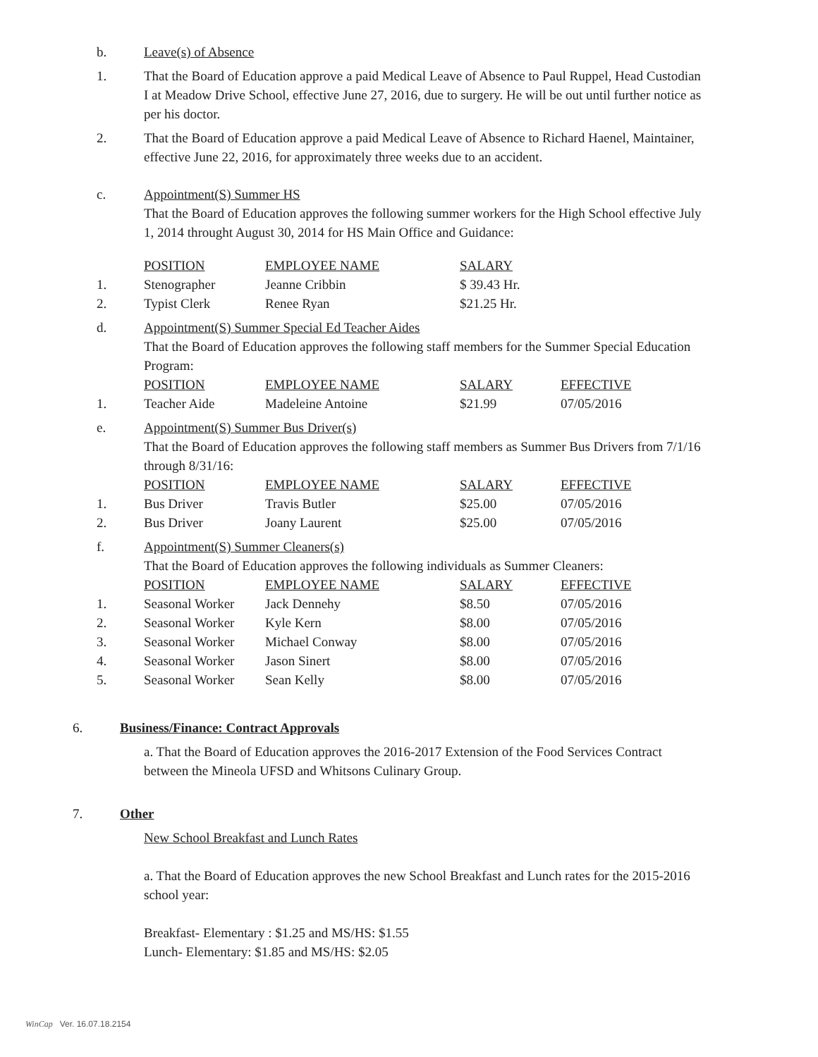b. Leave(s) of Absence
1. That the Board of Education approve a paid Medical Leave of Absence to Paul Ruppel, Head Custodian I at Meadow Drive School, effective June 27, 2016, due to surgery. He will be out until further notice as per his doctor.
2. That the Board of Education approve a paid Medical Leave of Absence to Richard Haenel, Maintainer, effective June 22, 2016, for approximately three weeks due to an accident.
c. Appointment(S) Summer HS
That the Board of Education approves the following summer workers for the High School effective July 1, 2014 throught August 30, 2014 for HS Main Office and Guidance:
| | POSITION | EMPLOYEE NAME | SALARY |
| 1. | Stenographer | Jeanne Cribbin | $ 39.43 Hr. |
| 2. | Typist Clerk | Renee Ryan | $21.25 Hr. |
d. Appointment(S) Summer Special Ed Teacher Aides
That the Board of Education approves the following staff members for the Summer Special Education Program:
| | POSITION | EMPLOYEE NAME | SALARY | EFFECTIVE |
| 1. | Teacher Aide | Madeleine Antoine | $21.99 | 07/05/2016 |
e. Appointment(S) Summer Bus Driver(s)
That the Board of Education approves the following staff members as Summer Bus Drivers from 7/1/16 through 8/31/16:
| | POSITION | EMPLOYEE NAME | SALARY | EFFECTIVE |
| 1. | Bus Driver | Travis Butler | $25.00 | 07/05/2016 |
| 2. | Bus Driver | Joany Laurent | $25.00 | 07/05/2016 |
f. Appointment(S) Summer Cleaners(s)
That the Board of Education approves the following individuals as Summer Cleaners:
| | POSITION | EMPLOYEE NAME | SALARY | EFFECTIVE |
| 1. | Seasonal Worker | Jack Dennehy | $8.50 | 07/05/2016 |
| 2. | Seasonal Worker | Kyle Kern | $8.00 | 07/05/2016 |
| 3. | Seasonal Worker | Michael Conway | $8.00 | 07/05/2016 |
| 4. | Seasonal Worker | Jason Sinert | $8.00 | 07/05/2016 |
| 5. | Seasonal Worker | Sean Kelly | $8.00 | 07/05/2016 |
6. Business/Finance: Contract Approvals
a. That the Board of Education approves the 2016-2017 Extension of the Food Services Contract between the Mineola UFSD and Whitsons Culinary Group.
7. Other
New School Breakfast and Lunch Rates
a. That the Board of Education approves the new School Breakfast and Lunch rates for the 2015-2016 school year:
Breakfast- Elementary : $1.25 and MS/HS: $1.55
Lunch- Elementary: $1.85 and MS/HS: $2.05
WinCap Ver. 16.07.18.2154